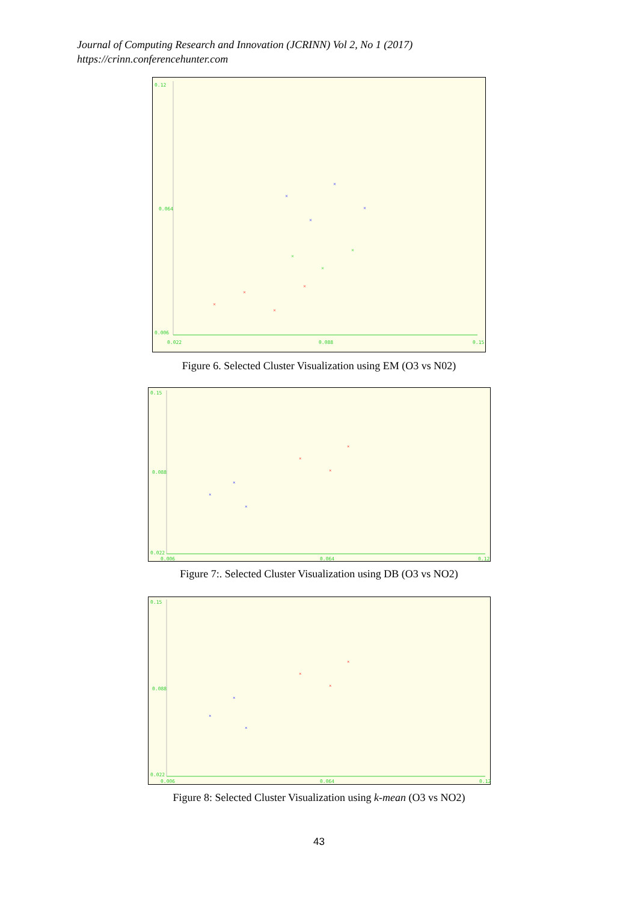Journal of Computing Research and Innovation (JCRINN) Vol 2, No 1 (2017)
https://crinn.conferencehunter.com
×
×
×
×
×
×
×
×
×
×
×
0.12
0.064
0.006
0.022 0.088 0.15
Figure 6. Selected Cluster Visualization using EM (O3 vs N02)
×
×
×
×
×
×
0.15
0.088
0.022
0.006 0.064 0.12
Figure 7:. Selected Cluster Visualization using DB (O3 vs NO2)
×
×
×
×
×
×
0.15
0.088
0.022
0.006 0.064 0.12
Figure 8: Selected Cluster Visualization using k-mean (O3 vs NO2)
43